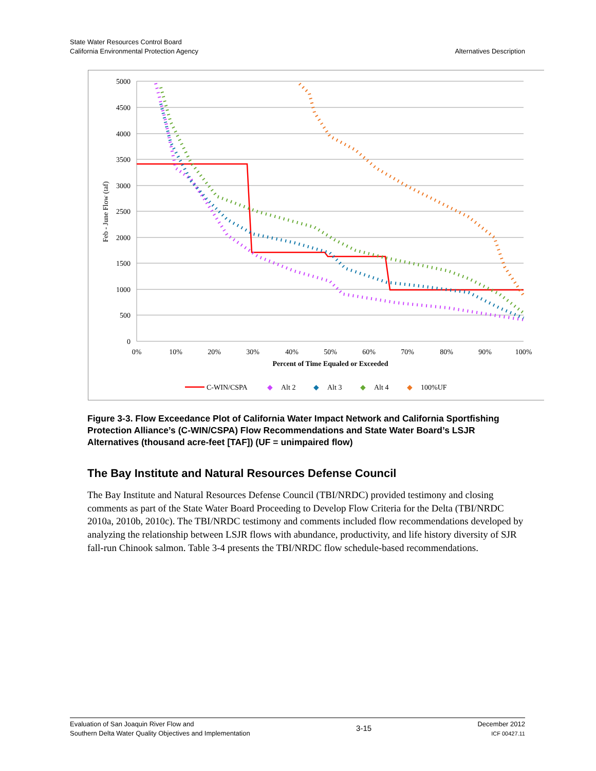State Water Resources Control Board
California Environmental Protection Agency
Alternatives Description
5000
4500
4000
3500
3000
2500
2000
1500
1000
500
0
0%
10%
20%
30%
40%
50%
60%
70%
80%
90%
100%
Percent of Time Equaled or Exceeded
Feb - June Flow (taf)
C-WIN/CSPA
◆
Alt 2
◆
Alt 3
◆
Alt 4
◆
100%UF
Figure 3-3. Flow Exceedance Plot of California Water Impact Network and California Sportfishing Protection Alliance’s (C-WIN/CSPA) Flow Recommendations and State Water Board’s LSJR Alternatives (thousand acre-feet [TAF]) (UF = unimpaired flow)
The Bay Institute and Natural Resources Defense Council
The Bay Institute and Natural Resources Defense Council (TBI/NRDC) provided testimony and closing comments as part of the State Water Board Proceeding to Develop Flow Criteria for the Delta (TBI/NRDC 2010a, 2010b, 2010c). The TBI/NRDC testimony and comments included flow recommendations developed by analyzing the relationship between LSJR flows with abundance, productivity, and life history diversity of SJR fall-run Chinook salmon. Table 3-4 presents the TBI/NRDC flow schedule-based recommendations.
Evaluation of San Joaquin River Flow and
Southern Delta Water Quality Objectives and Implementation
3-15
December 2012
ICF 00427.11